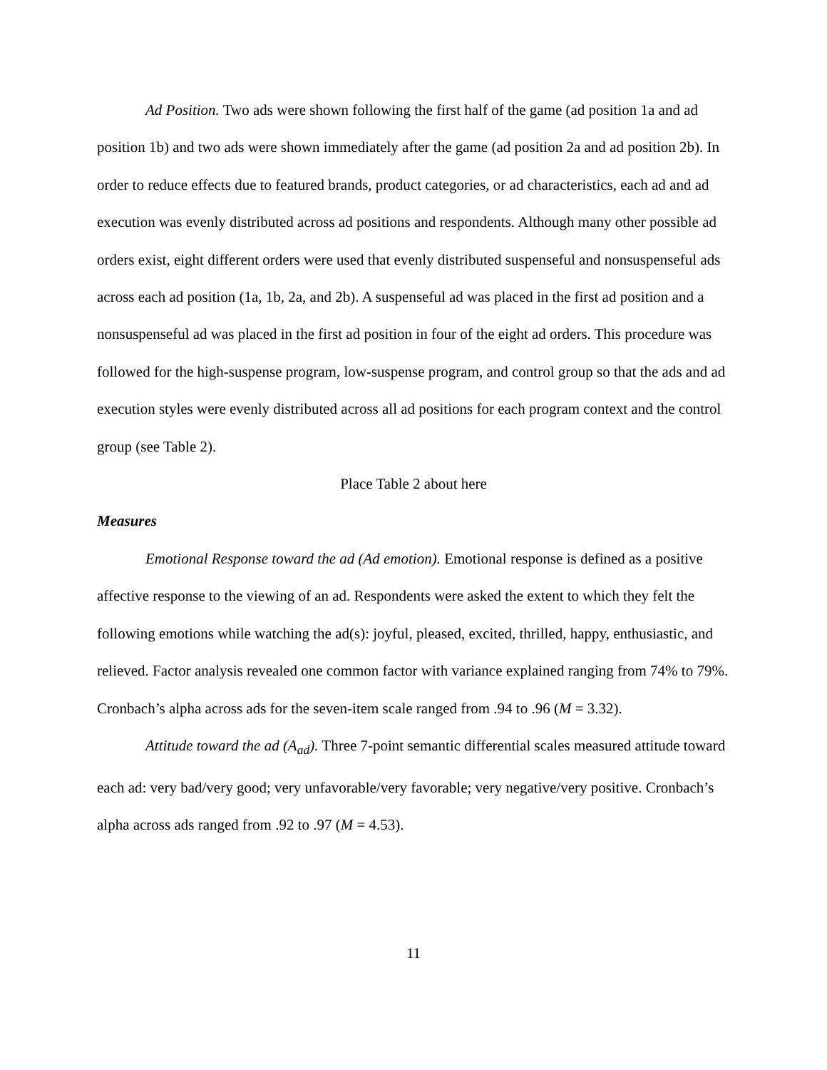Ad Position. Two ads were shown following the first half of the game (ad position 1a and ad position 1b) and two ads were shown immediately after the game (ad position 2a and ad position 2b). In order to reduce effects due to featured brands, product categories, or ad characteristics, each ad and ad execution was evenly distributed across ad positions and respondents. Although many other possible ad orders exist, eight different orders were used that evenly distributed suspenseful and nonsuspenseful ads across each ad position (1a, 1b, 2a, and 2b). A suspenseful ad was placed in the first ad position and a nonsuspenseful ad was placed in the first ad position in four of the eight ad orders. This procedure was followed for the high-suspense program, low-suspense program, and control group so that the ads and ad execution styles were evenly distributed across all ad positions for each program context and the control group (see Table 2).
Place Table 2 about here
Measures
Emotional Response toward the ad (Ad emotion). Emotional response is defined as a positive affective response to the viewing of an ad. Respondents were asked the extent to which they felt the following emotions while watching the ad(s): joyful, pleased, excited, thrilled, happy, enthusiastic, and relieved. Factor analysis revealed one common factor with variance explained ranging from 74% to 79%. Cronbach’s alpha across ads for the seven-item scale ranged from .94 to .96 (M = 3.32).
Attitude toward the ad (A<sub>ad</sub>). Three 7-point semantic differential scales measured attitude toward each ad: very bad/very good; very unfavorable/very favorable; very negative/very positive. Cronbach’s alpha across ads ranged from .92 to .97 (M = 4.53).
11